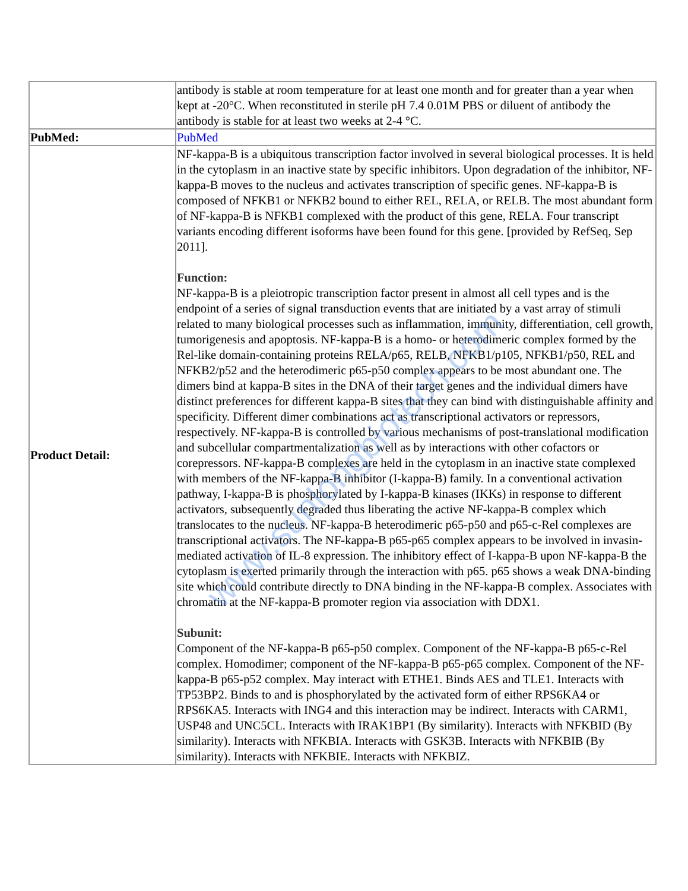| | antibody is stable at room temperature for at least one month and for greater than a year when kept at -20°C. When reconstituted in sterile pH 7.4 0.01M PBS or diluent of antibody the antibody is stable for at least two weeks at 2-4 °C. |
| PubMed: | PubMed |
| Product Detail: | NF-kappa-B is a ubiquitous transcription factor involved in several biological processes. It is held in the cytoplasm in an inactive state by specific inhibitors. Upon degradation of the inhibitor, NF-kappa-B moves to the nucleus and activates transcription of specific genes. NF-kappa-B is composed of NFKB1 or NFKB2 bound to either REL, RELA, or RELB. The most abundant form of NF-kappa-B is NFKB1 complexed with the product of this gene, RELA. Four transcript variants encoding different isoforms have been found for this gene. [provided by RefSeq, Sep 2011]. Function: NF-kappa-B is a pleiotropic transcription factor present in almost all cell types and is the endpoint of a series of signal transduction events that are initiated by a vast array of stimuli related to many biological processes such as inflammation, immunity, differentiation, cell growth, tumorigenesis and apoptosis. NF-kappa-B is a homo- or heterodimeric complex formed by the Rel-like domain-containing proteins RELA/p65, RELB, NFKB1/p105, NFKB1/p50, REL and NFKB2/p52 and the heterodimeric p65-p50 complex appears to be most abundant one. The dimers bind at kappa-B sites in the DNA of their target genes and the individual dimers have distinct preferences for different kappa-B sites that they can bind with distinguishable affinity and specificity. Different dimer combinations act as transcriptional activators or repressors, respectively. NF-kappa-B is controlled by various mechanisms of post-translational modification and subcellular compartmentalization as well as by interactions with other cofactors or corepressors. NF-kappa-B complexes are held in the cytoplasm in an inactive state complexed with members of the NF-kappa-B inhibitor (I-kappa-B) family. In a conventional activation pathway, I-kappa-B is phosphorylated by I-kappa-B kinases (IKKs) in response to different activators, subsequently degraded thus liberating the active NF-kappa-B complex which translocates to the nucleus. NF-kappa-B heterodimeric p65-p50 and p65-c-Rel complexes are transcriptional activators. The NF-kappa-B p65-p65 complex appears to be involved in invasin-mediated activation of IL-8 expression. The inhibitory effect of I-kappa-B upon NF-kappa-B the cytoplasm is exerted primarily through the interaction with p65. p65 shows a weak DNA-binding site which could contribute directly to DNA binding in the NF-kappa-B complex. Associates with chromatin at the NF-kappa-B promoter region via association with DDX1. Subunit: Component of the NF-kappa-B p65-p50 complex. Component of the NF-kappa-B p65-c-Rel complex. Homodimer; component of the NF-kappa-B p65-p65 complex. Component of the NF-kappa-B p65-p52 complex. May interact with ETHE1. Binds AES and TLE1. Interacts with TP53BP2. Binds to and is phosphorylated by the activated form of either RPS6KA4 or RPS6KA5. Interacts with ING4 and this interaction may be indirect. Interacts with CARM1, USP48 and UNC5CL. Interacts with IRAK1BP1 (By similarity). Interacts with NFKBID (By similarity). Interacts with NFKBIA. Interacts with GSK3B. Interacts with NFKBIB (By similarity). Interacts with NFKBIE. Interacts with NFKBIZ. |
www.sunlongbiotech.com